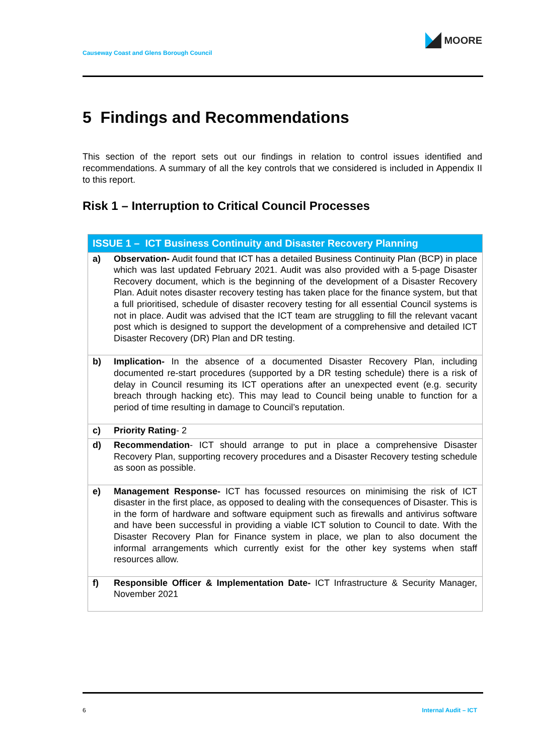Causeway Coast and Glens Borough Council
MOORE
5 Findings and Recommendations
This section of the report sets out our findings in relation to control issues identified and recommendations. A summary of all the key controls that we considered is included in Appendix II to this report.
Risk 1 – Interruption to Critical Council Processes
| ISSUE 1 – ICT Business Continuity and Disaster Recovery Planning | |
| --- | --- |
| a) | Observation- Audit found that ICT has a detailed Business Continuity Plan (BCP) in place which was last updated February 2021. Audit was also provided with a 5-page Disaster Recovery document, which is the beginning of the development of a Disaster Recovery Plan. Aduit notes disaster recovery testing has taken place for the finance system, but that a full prioritised, schedule of disaster recovery testing for all essential Council systems is not in place. Audit was advised that the ICT team are struggling to fill the relevant vacant post which is designed to support the development of a comprehensive and detailed ICT Disaster Recovery (DR) Plan and DR testing. |
| b) | Implication- In the absence of a documented Disaster Recovery Plan, including documented re-start procedures (supported by a DR testing schedule) there is a risk of delay in Council resuming its ICT operations after an unexpected event (e.g. security breach through hacking etc). This may lead to Council being unable to function for a period of time resulting in damage to Council’s reputation. |
| c) | Priority Rating - 2 |
| d) | Recommendation - ICT should arrange to put in place a comprehensive Disaster Recovery Plan, supporting recovery procedures and a Disaster Recovery testing schedule as soon as possible. |
| e) | Management Response- ICT has focussed resources on minimising the risk of ICT disaster in the first place, as opposed to dealing with the consequences of Disaster. This is in the form of hardware and software equipment such as firewalls and antivirus software and have been successful in providing a viable ICT solution to Council to date. With the Disaster Recovery Plan for Finance system in place, we plan to also document the informal arrangements which currently exist for the other key systems when staff resources allow. |
| f) | Responsible Officer & Implementation Date- ICT Infrastructure & Security Manager, November 2021 |
6 Internal Audit – ICT